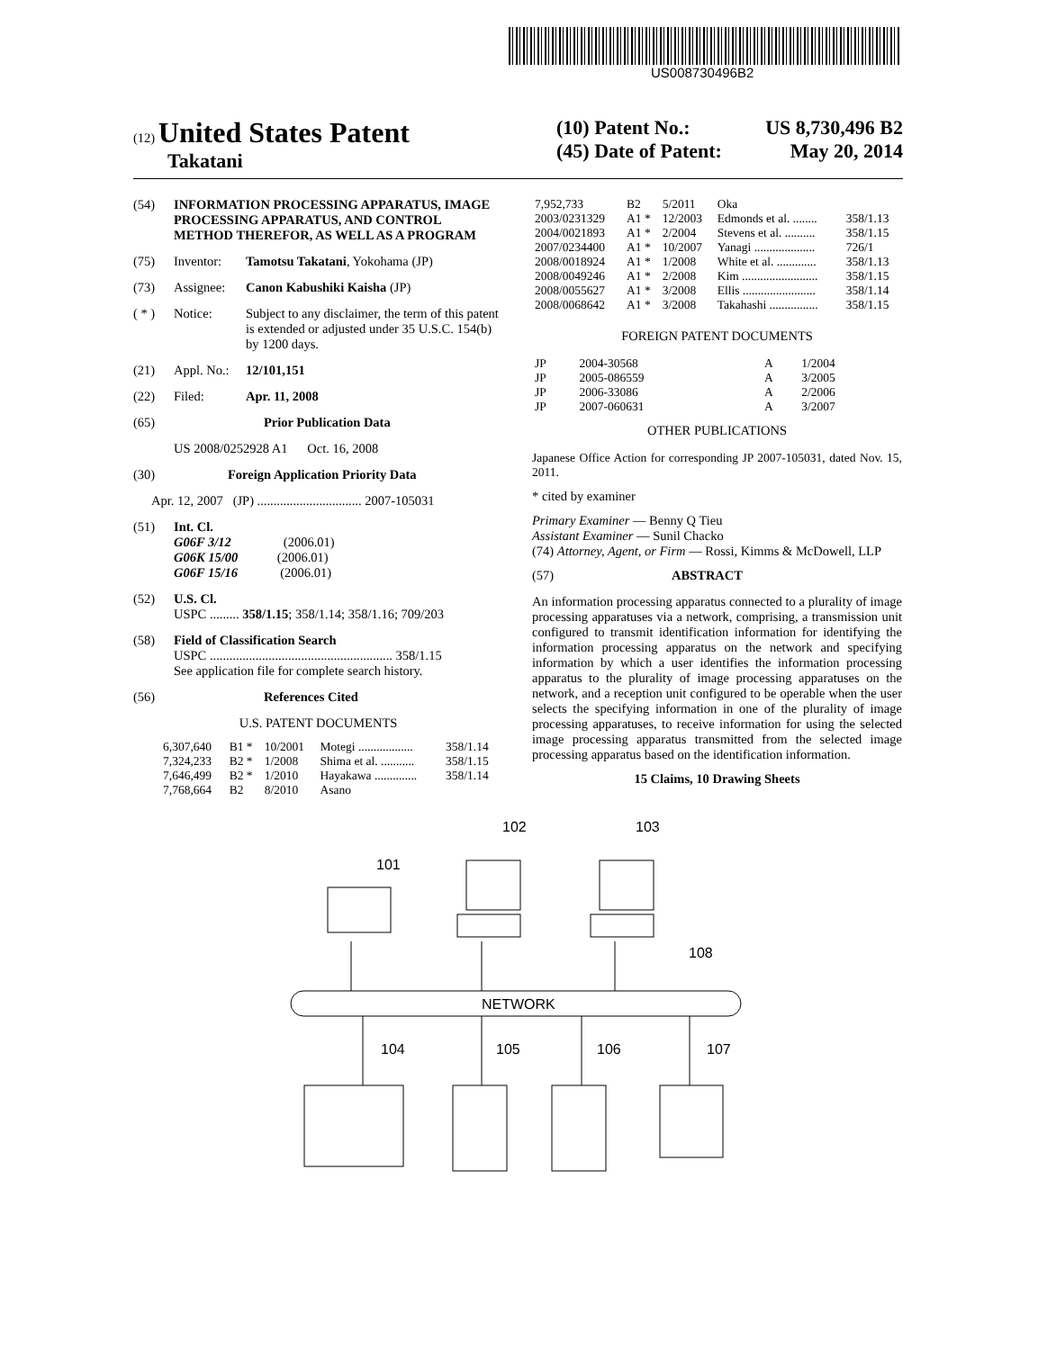US008730496B2
(12) United States Patent
Takatani
(10) Patent No.: US 8,730,496 B2
(45) Date of Patent: May 20, 2014
(54) INFORMATION PROCESSING APPARATUS, IMAGE PROCESSING APPARATUS, AND CONTROL METHOD THEREFOR, AS WELL AS A PROGRAM
(75) Inventor: Tamotsu Takatani, Yokohama (JP)
(73) Assignee: Canon Kabushiki Kaisha (JP)
( * ) Notice: Subject to any disclaimer, the term of this patent is extended or adjusted under 35 U.S.C. 154(b) by 1200 days.
(21) Appl. No.: 12/101,151
(22) Filed: Apr. 11, 2008
(65) Prior Publication Data
US 2008/0252928 A1 Oct. 16, 2008
(30) Foreign Application Priority Data
Apr. 12, 2007 (JP) ................................ 2007-105031
(51) Int. Cl.
G06F 3/12 (2006.01)
G06K 15/00 (2006.01)
G06F 15/16 (2006.01)
(52) U.S. Cl.
USPC ......... 358/1.15; 358/1.14; 358/1.16; 709/203
(58) Field of Classification Search
USPC ........................................................ 358/1.15
See application file for complete search history.
(56) References Cited
U.S. PATENT DOCUMENTS
| 6,307,640 | B1 * | 10/2001 | Motegi .................. | 358/1.14 |
| 7,324,233 | B2 * | 1/2008 | Shima et al. ........... | 358/1.15 |
| 7,646,499 | B2 * | 1/2010 | Hayakawa .............. | 358/1.14 |
| 7,768,664 | B2 | 8/2010 | Asano | |
| 7,952,733 | B2 | 5/2011 | Oka | |
| 2003/0231329 | A1 * | 12/2003 | Edmonds et al. ........ | 358/1.13 |
| 2004/0021893 | A1 * | 2/2004 | Stevens et al. .......... | 358/1.15 |
| 2007/0234400 | A1 * | 10/2007 | Yanagi .................... | 726/1 |
| 2008/0018924 | A1 * | 1/2008 | White et al. ............. | 358/1.13 |
| 2008/0049246 | A1 * | 2/2008 | Kim ......................... | 358/1.15 |
| 2008/0055627 | A1 * | 3/2008 | Ellis ........................ | 358/1.14 |
| 2008/0068642 | A1 * | 3/2008 | Takahashi ................ | 358/1.15 |
FOREIGN PATENT DOCUMENTS
| JP | 2004-30568 | A | 1/2004 |
| JP | 2005-086559 | A | 3/2005 |
| JP | 2006-33086 | A | 2/2006 |
| JP | 2007-060631 | A | 3/2007 |
OTHER PUBLICATIONS
Japanese Office Action for corresponding JP 2007-105031, dated Nov. 15, 2011.
* cited by examiner
Primary Examiner — Benny Q Tieu
Assistant Examiner — Sunil Chacko
(74) Attorney, Agent, or Firm — Rossi, Kimms & McDowell, LLP
(57) ABSTRACT
An information processing apparatus connected to a plurality of image processing apparatuses via a network, comprising, a transmission unit configured to transmit identification information for identifying the information processing apparatus on the network and specifying information by which a user identifies the information processing apparatus to the plurality of image processing apparatuses on the network, and a reception unit configured to be operable when the user selects the specifying information in one of the plurality of image processing apparatuses, to receive information for using the selected image processing apparatus transmitted from the selected image processing apparatus based on the identification information.
15 Claims, 10 Drawing Sheets
101
102
103
108
NETWORK
104
105
106
107